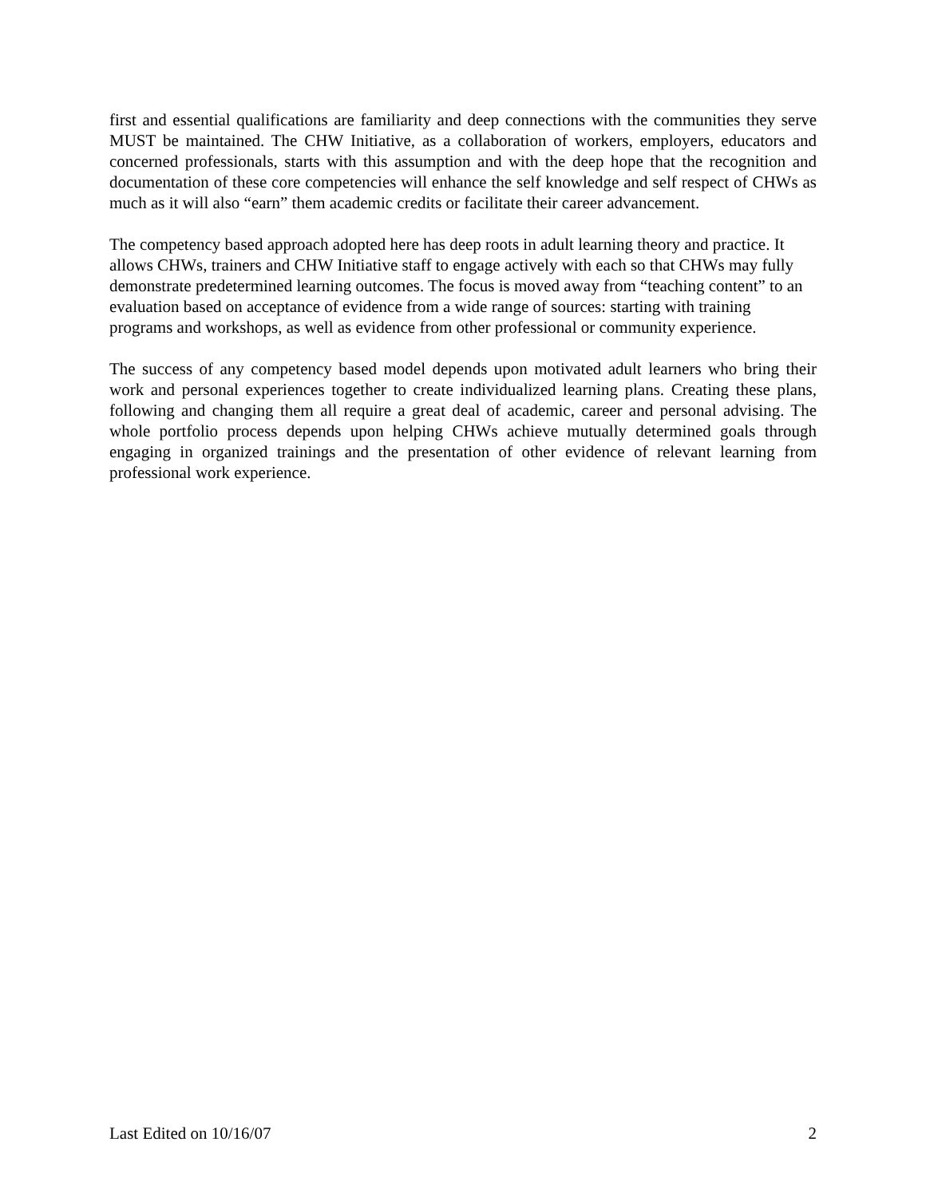first and essential qualifications are familiarity and deep connections with the communities they serve MUST be maintained. The CHW Initiative, as a collaboration of workers, employers, educators and concerned professionals, starts with this assumption and with the deep hope that the recognition and documentation of these core competencies will enhance the self knowledge and self respect of CHWs as much as it will also “earn” them academic credits or facilitate their career advancement.
The competency based approach adopted here has deep roots in adult learning theory and practice. It allows CHWs, trainers and CHW Initiative staff to engage actively with each so that CHWs may fully demonstrate predetermined learning outcomes. The focus is moved away from “teaching content” to an evaluation based on acceptance of evidence from a wide range of sources: starting with training programs and workshops, as well as evidence from other professional or community experience.
The success of any competency based model depends upon motivated adult learners who bring their work and personal experiences together to create individualized learning plans. Creating these plans, following and changing them all require a great deal of academic, career and personal advising. The whole portfolio process depends upon helping CHWs achieve mutually determined goals through engaging in organized trainings and the presentation of other evidence of relevant learning from professional work experience.
Last Edited on 10/16/07 2